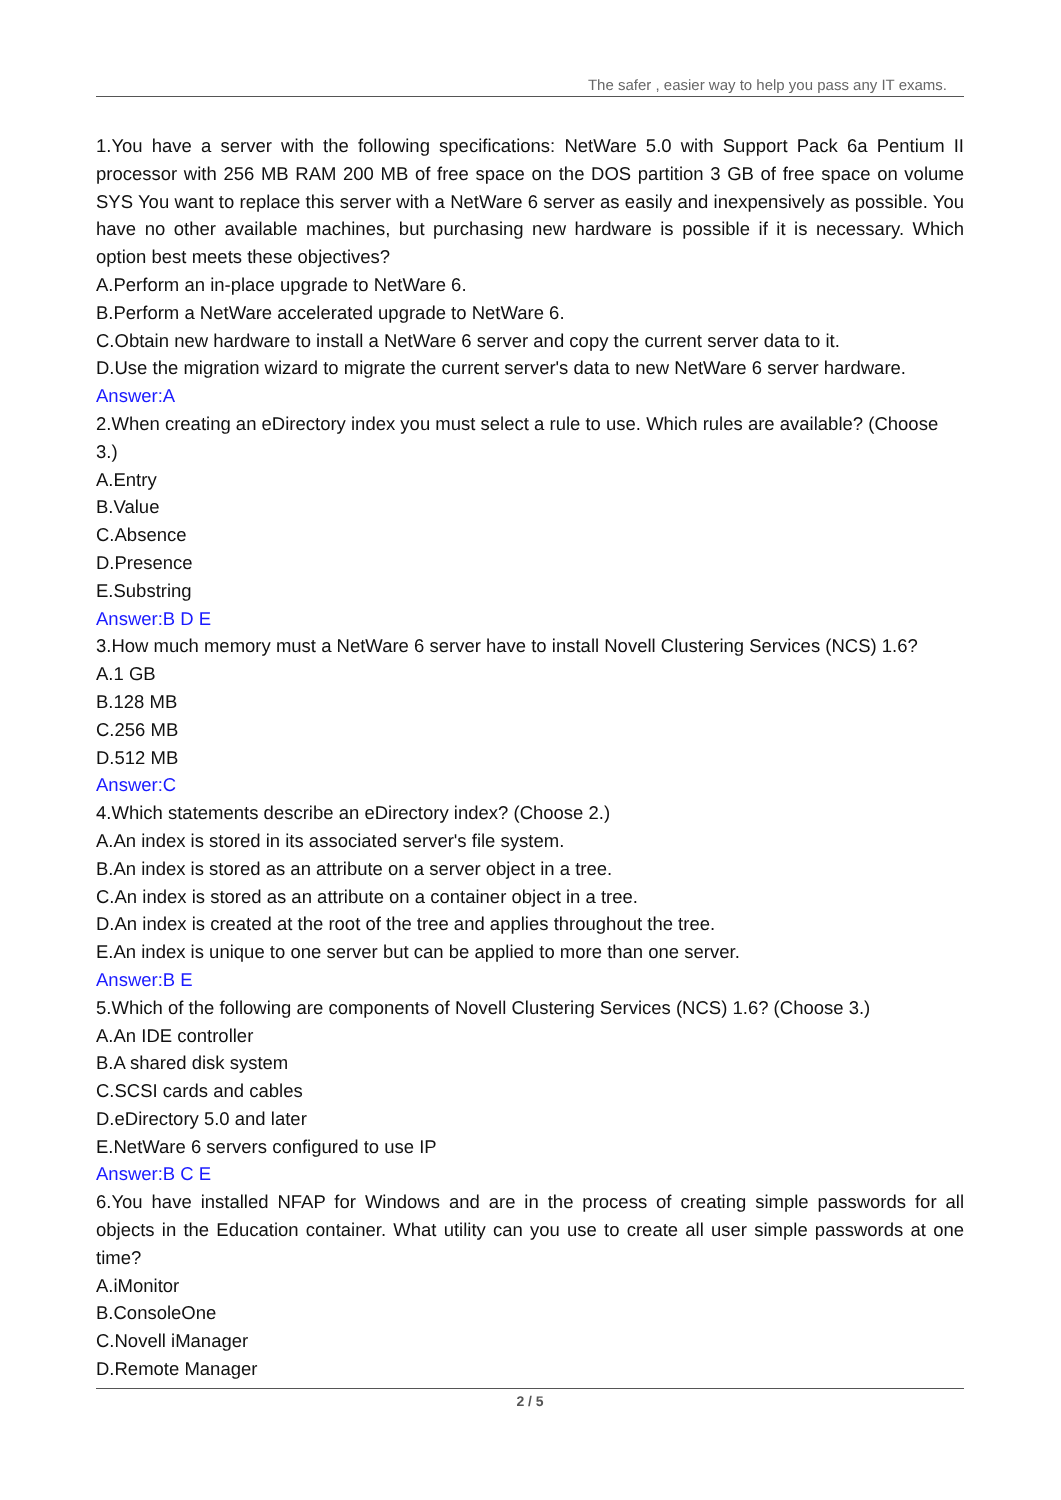The safer , easier way to help you pass any IT exams.
1.You have a server with the following specifications: NetWare 5.0 with Support Pack 6a Pentium II processor with 256 MB RAM 200 MB of free space on the DOS partition 3 GB of free space on volume SYS You want to replace this server with a NetWare 6 server as easily and inexpensively as possible. You have no other available machines, but purchasing new hardware is possible if it is necessary. Which option best meets these objectives?
A.Perform an in-place upgrade to NetWare 6.
B.Perform a NetWare accelerated upgrade to NetWare 6.
C.Obtain new hardware to install a NetWare 6 server and copy the current server data to it.
D.Use the migration wizard to migrate the current server's data to new NetWare 6 server hardware.
Answer:A
2.When creating an eDirectory index you must select a rule to use. Which rules are available? (Choose 3.)
A.Entry
B.Value
C.Absence
D.Presence
E.Substring
Answer:B D E
3.How much memory must a NetWare 6 server have to install Novell Clustering Services (NCS) 1.6?
A.1 GB
B.128 MB
C.256 MB
D.512 MB
Answer:C
4.Which statements describe an eDirectory index? (Choose 2.)
A.An index is stored in its associated server's file system.
B.An index is stored as an attribute on a server object in a tree.
C.An index is stored as an attribute on a container object in a tree.
D.An index is created at the root of the tree and applies throughout the tree.
E.An index is unique to one server but can be applied to more than one server.
Answer:B E
5.Which of the following are components of Novell Clustering Services (NCS) 1.6? (Choose 3.)
A.An IDE controller
B.A shared disk system
C.SCSI cards and cables
D.eDirectory 5.0 and later
E.NetWare 6 servers configured to use IP
Answer:B C E
6.You have installed NFAP for Windows and are in the process of creating simple passwords for all objects in the Education container. What utility can you use to create all user simple passwords at one time?
A.iMonitor
B.ConsoleOne
C.Novell iManager
D.Remote Manager
2 / 5